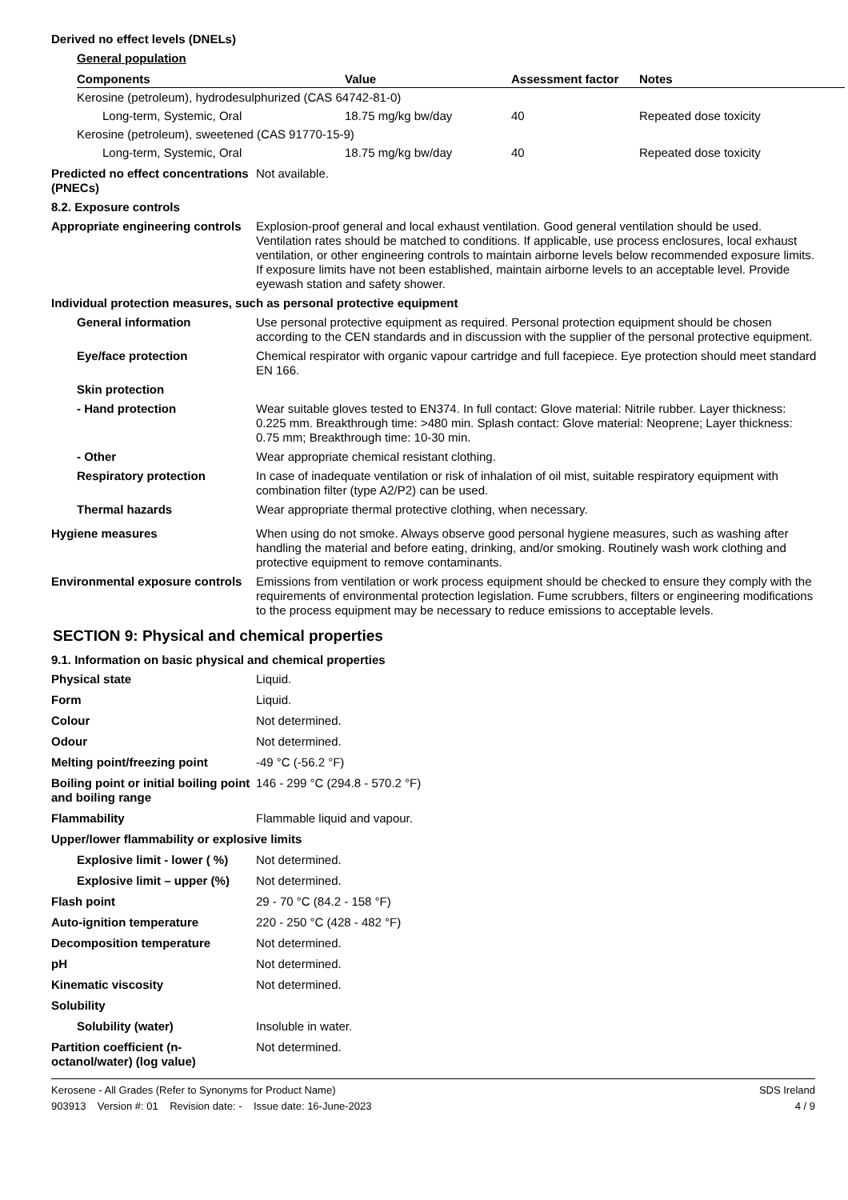Derived no effect levels (DNELs)
General population
| Components | Value | Assessment factor | Notes |
| --- | --- | --- | --- |
| Kerosine (petroleum), hydrodesulphurized (CAS 64742-81-0) | | | |
| Long-term, Systemic, Oral | 18.75 mg/kg bw/day | 40 | Repeated dose toxicity |
| Kerosine (petroleum), sweetened (CAS 91770-15-9) | | | |
| Long-term, Systemic, Oral | 18.75 mg/kg bw/day | 40 | Repeated dose toxicity |
Predicted no effect concentrations (PNECs)
Not available.
8.2. Exposure controls
Appropriate engineering controls
Explosion-proof general and local exhaust ventilation. Good general ventilation should be used. Ventilation rates should be matched to conditions. If applicable, use process enclosures, local exhaust ventilation, or other engineering controls to maintain airborne levels below recommended exposure limits. If exposure limits have not been established, maintain airborne levels to an acceptable level. Provide eyewash station and safety shower.
Individual protection measures, such as personal protective equipment
General information Use personal protective equipment as required. Personal protection equipment should be chosen according to the CEN standards and in discussion with the supplier of the personal protective equipment.
Eye/face protection Chemical respirator with organic vapour cartridge and full facepiece. Eye protection should meet standard EN 166.
Skin protection
- Hand protection Wear suitable gloves tested to EN374. In full contact: Glove material: Nitrile rubber. Layer thickness: 0.225 mm. Breakthrough time: >480 min. Splash contact: Glove material: Neoprene; Layer thickness: 0.75 mm; Breakthrough time: 10-30 min.
- Other Wear appropriate chemical resistant clothing.
Respiratory protection In case of inadequate ventilation or risk of inhalation of oil mist, suitable respiratory equipment with combination filter (type A2/P2) can be used.
Thermal hazards Wear appropriate thermal protective clothing, when necessary.
Hygiene measures When using do not smoke. Always observe good personal hygiene measures, such as washing after handling the material and before eating, drinking, and/or smoking. Routinely wash work clothing and protective equipment to remove contaminants.
Environmental exposure controls
Emissions from ventilation or work process equipment should be checked to ensure they comply with the requirements of environmental protection legislation. Fume scrubbers, filters or engineering modifications to the process equipment may be necessary to reduce emissions to acceptable levels.
SECTION 9: Physical and chemical properties
9.1. Information on basic physical and chemical properties
Physical state Liquid.
Form Liquid.
Colour Not determined.
Odour Not determined.
Melting point/freezing point -49 °C (-56.2 °F)
Boiling point or initial boiling point and boiling range
146 - 299 °C (294.8 - 570.2 °F)
Flammability Flammable liquid and vapour.
Upper/lower flammability or explosive limits
Explosive limit - lower ( %)
Not determined.
Explosive limit – upper (%)
Not determined.
Flash point 29 - 70 °C (84.2 - 158 °F)
Auto-ignition temperature 220 - 250 °C (428 - 482 °F)
Decomposition temperature Not determined.
pH Not determined.
Kinematic viscosity Not determined.
Solubility
Solubility (water) Insoluble in water.
Partition coefficient (n-octanol/water) (log value)
Not determined.
Kerosene - All Grades (Refer to Synonyms for Product Name)
903913 Version #: 01 Revision date: - Issue date: 16-June-2023
SDS Ireland
4 / 9